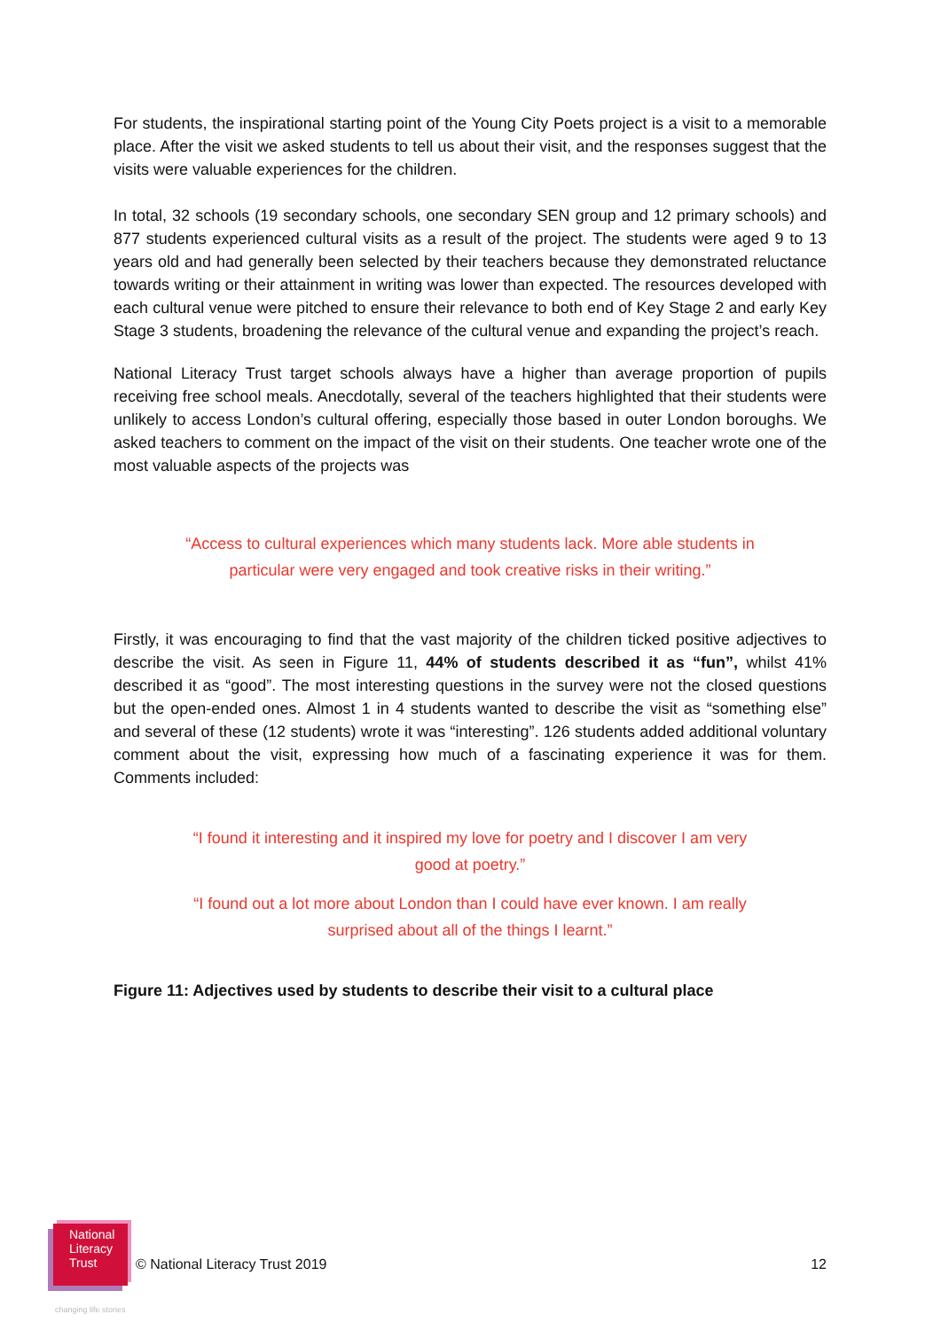For students, the inspirational starting point of the Young City Poets project is a visit to a memorable place. After the visit we asked students to tell us about their visit, and the responses suggest that the visits were valuable experiences for the children.
In total, 32 schools (19 secondary schools, one secondary SEN group and 12 primary schools) and 877 students experienced cultural visits as a result of the project. The students were aged 9 to 13 years old and had generally been selected by their teachers because they demonstrated reluctance towards writing or their attainment in writing was lower than expected. The resources developed with each cultural venue were pitched to ensure their relevance to both end of Key Stage 2 and early Key Stage 3 students, broadening the relevance of the cultural venue and expanding the project’s reach.
National Literacy Trust target schools always have a higher than average proportion of pupils receiving free school meals. Anecdotally, several of the teachers highlighted that their students were unlikely to access London’s cultural offering, especially those based in outer London boroughs. We asked teachers to comment on the impact of the visit on their students. One teacher wrote one of the most valuable aspects of the projects was
“Access to cultural experiences which many students lack. More able students in particular were very engaged and took creative risks in their writing.”
Firstly, it was encouraging to find that the vast majority of the children ticked positive adjectives to describe the visit. As seen in Figure 11, 44% of students described it as “fun”, whilst 41% described it as “good”. The most interesting questions in the survey were not the closed questions but the open-ended ones. Almost 1 in 4 students wanted to describe the visit as “something else” and several of these (12 students) wrote it was “interesting”. 126 students added additional voluntary comment about the visit, expressing how much of a fascinating experience it was for them. Comments included:
“I found it interesting and it inspired my love for poetry and I discover I am very good at poetry.”
“I found out a lot more about London than I could have ever known. I am really surprised about all of the things I learnt.”
Figure 11: Adjectives used by students to describe their visit to a cultural place
National
Literacy
Trust
changing life stories
© National Literacy Trust 2019 12